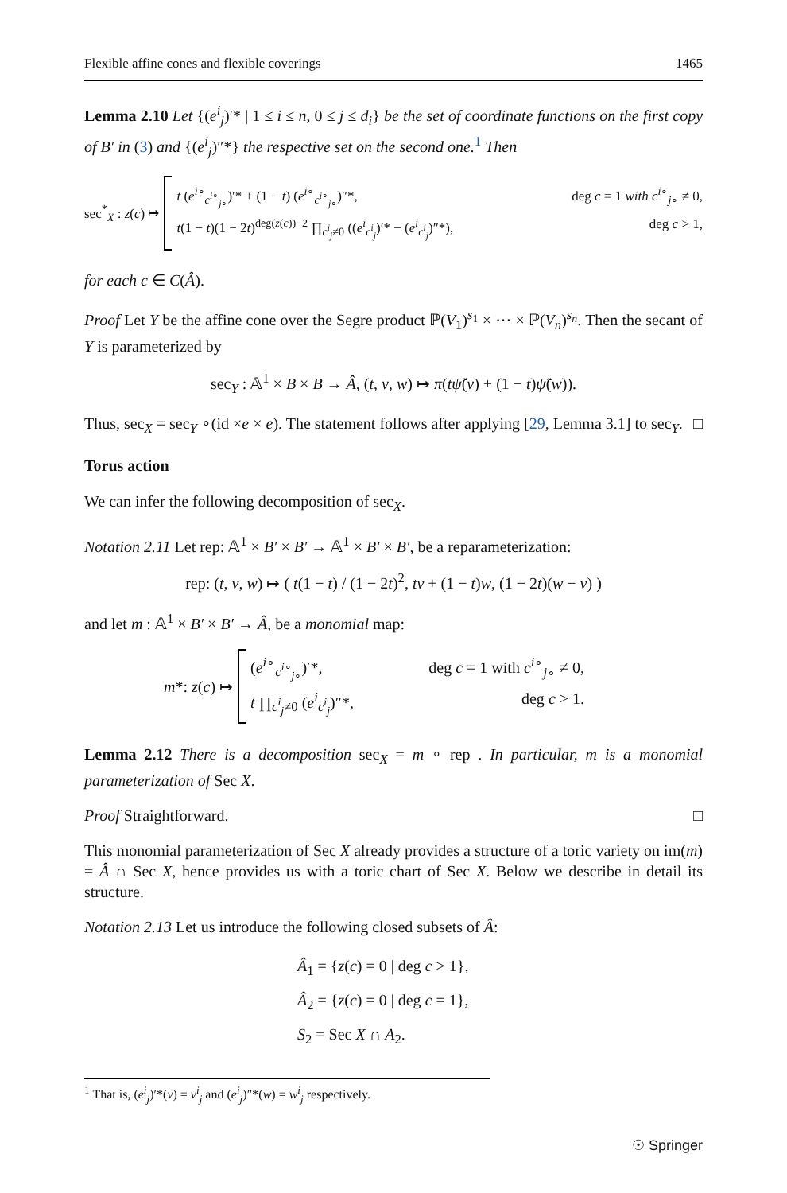Flexible affine cones and flexible coverings 1465
Lemma 2.10 Let {(e<sup>i</sup><sub>j</sub>)′* | 1 ≤ i ≤ n, 0 ≤ j ≤ d<sub>i</sub>} be the set of coordinate functions on the first copy of B′ in (3) and {(e<sup>i</sup><sub>j</sub>)″*} the respective set on the second one.<sup>1</sup> Then
sec<sup>*</sup><sub>X</sub> : z(c) ↦
t (e<sup>i∘</sup><sub>c<sup>i∘</sup><sub>j∘</sub></sub>)′* + (1 − t) (e<sup>i∘</sup><sub>c<sup>i∘</sup><sub>j∘</sub></sub>)″*, deg c = 1 with c<sup>i∘</sup><sub>j∘</sub> ≠ 0,
t(1 − t)(1 − 2t)<sup>deg(z(c))−2</sup> ∏<sub>c<sup>i</sup><sub>j</sub>≠0</sub> ((e<sup>i</sup><sub>c<sup>i</sup><sub>j</sub></sub>)′* − (e<sup>i</sup><sub>c<sup>i</sup><sub>j</sub></sub>)″*), deg c > 1,
for each c ∈ C(Â).
Proof Let Y be the affine cone over the Segre product ℙ(V<sub>1</sub>)<sup>s<sub>1</sub></sup> × ··· × ℙ(V<sub>n</sub>)<sup>s<sub>n</sub></sup>. Then the secant of Y is parameterized by
sec<sub>Y</sub> : 𝔸<sup>1</sup> × B × B → Â, (t, v, w) ↦ π(tψ̃(v) + (1 − t)ψ̃(w)).
Thus, sec<sub>X</sub> = sec<sub>Y</sub> ∘(id ×e × e). The statement follows after applying [29, Lemma 3.1] to sec<sub>Y</sub>. □
Torus action
We can infer the following decomposition of sec<sub>X</sub>.
Notation 2.11 Let rep: 𝔸<sup>1</sup> × B′ × B′ → 𝔸<sup>1</sup> × B′ × B′, be a reparameterization:
rep: (t, v, w) ↦ ( t(1 − t) / (1 − 2t)<sup>2</sup>, tv + (1 − t)w, (1 − 2t)(w − v) )
and let m : 𝔸<sup>1</sup> × B′ × B′ → Â, be a monomial map:
m*: z(c) ↦
(e<sup>i∘</sup><sub>c<sup>i∘</sup><sub>j∘</sub></sub>)′*, deg c = 1 with c<sup>i∘</sup><sub>j∘</sub> ≠ 0,
t ∏<sub>c<sup>i</sup><sub>j</sub>≠0</sub> (e<sup>i</sup><sub>c<sup>i</sup><sub>j</sub></sub>)″*, deg c > 1.
Lemma 2.12 There is a decomposition sec<sub>X</sub> = m ∘ rep . In particular, m is a monomial parameterization of Sec X.
Proof Straightforward. □
This monomial parameterization of Sec X already provides a structure of a toric variety on im(m) = Â ∩ Sec X, hence provides us with a toric chart of Sec X. Below we describe in detail its structure.
Notation 2.13 Let us introduce the following closed subsets of Â:
Â<sub>1</sub> = {z(c) = 0 | deg c > 1},
Â<sub>2</sub> = {z(c) = 0 | deg c = 1},
S<sub>2</sub> = Sec X ∩ A<sub>2</sub>.
<sup>1</sup> That is, (e<sup>i</sup><sub>j</sub>)′*(v) = v<sup>i</sup><sub>j</sub> and (e<sup>i</sup><sub>j</sub>)″*(w) = w<sup>i</sup><sub>j</sub> respectively.
☉ Springer